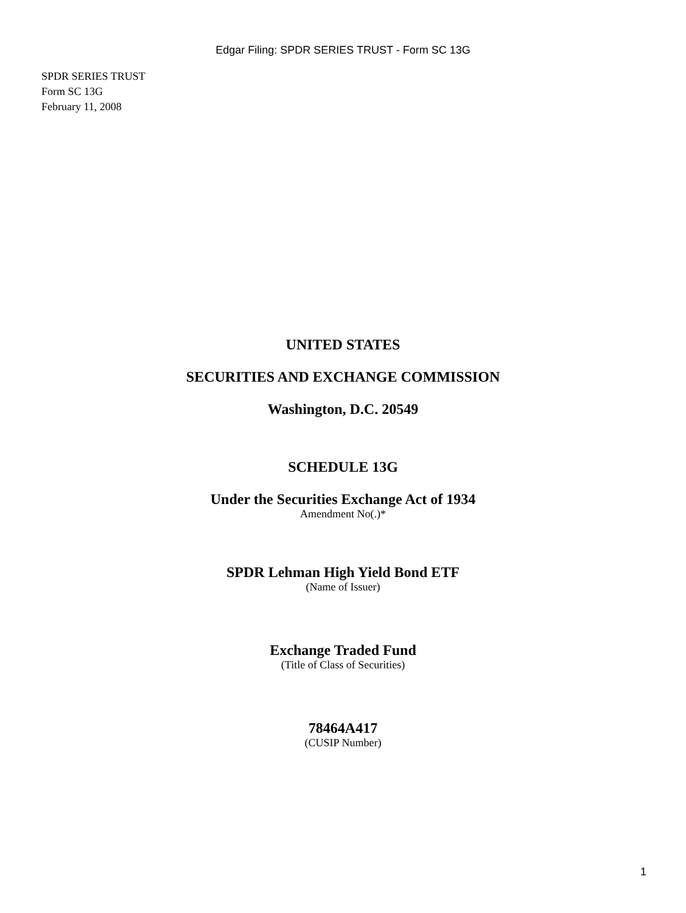Edgar Filing: SPDR SERIES TRUST - Form SC 13G
SPDR SERIES TRUST
Form SC 13G
February 11, 2008
UNITED STATES
SECURITIES AND EXCHANGE COMMISSION
Washington, D.C. 20549
SCHEDULE 13G
Under the Securities Exchange Act of 1934
Amendment No(.)*
SPDR Lehman High Yield Bond ETF
(Name of Issuer)
Exchange Traded Fund
(Title of Class of Securities)
78464A417
(CUSIP Number)
1